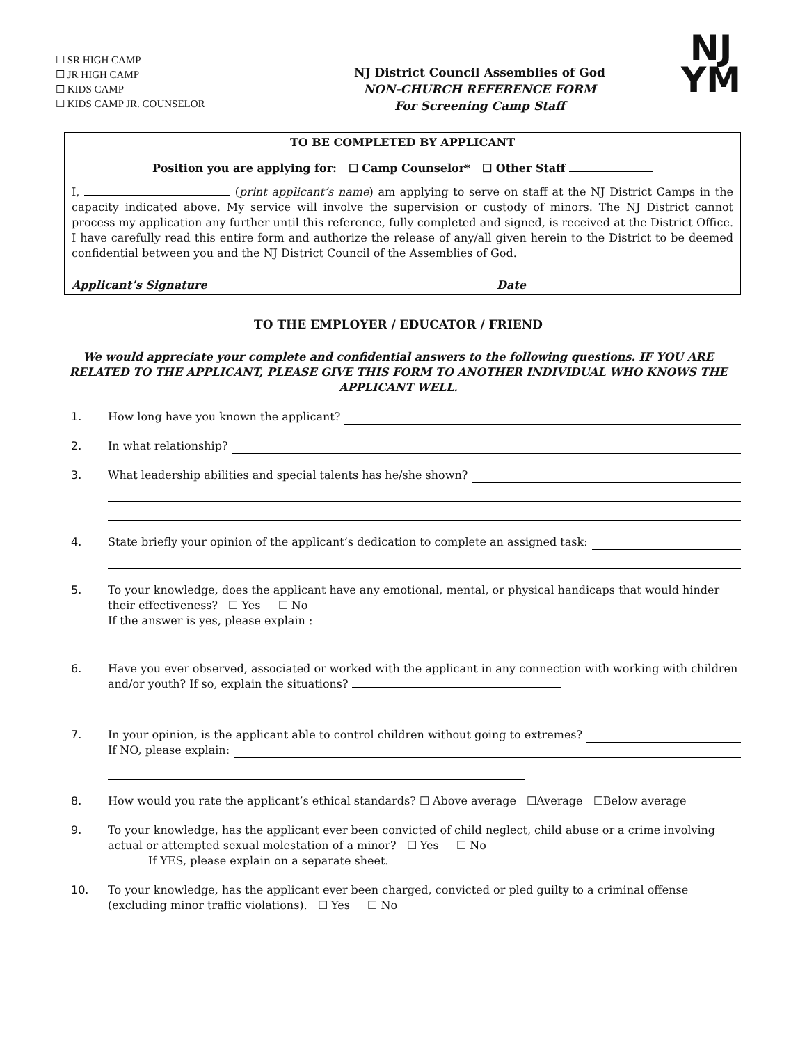☐ SR HIGH CAMP
☐ JR HIGH CAMP
☐ KIDS CAMP
☐ KIDS CAMP JR. COUNSELOR
NJ District Council Assemblies of God
NON-CHURCH REFERENCE FORM
For Screening Camp Staff
NJ
YM
TO BE COMPLETED BY APPLICANT
Position you are applying for: ☐ Camp Counselor* ☐ Other Staff
I, (print applicant’s name) am applying to serve on staff at the NJ District Camps in the capacity indicated above. My service will involve the supervision or custody of minors. The NJ District cannot process my application any further until this reference, fully completed and signed, is received at the District Office. I have carefully read this entire form and authorize the release of any/all given herein to the District to be deemed confidential between you and the NJ District Council of the Assemblies of God.
Applicant’s Signature Date
TO THE EMPLOYER / EDUCATOR / FRIEND
We would appreciate your complete and confidential answers to the following questions. IF YOU ARE RELATED TO THE APPLICANT, PLEASE GIVE THIS FORM TO ANOTHER INDIVIDUAL WHO KNOWS THE APPLICANT WELL.
1. How long have you known the applicant?
2. In what relationship?
3. What leadership abilities and special talents has he/she shown?
4. State briefly your opinion of the applicant’s dedication to complete an assigned task:
5. To your knowledge, does the applicant have any emotional, mental, or physical handicaps that would hinder their effectiveness? ☐ Yes ☐ No
If the answer is yes, please explain :
6. Have you ever observed, associated or worked with the applicant in any connection with working with children and/or youth? If so, explain the situations?
7. In your opinion, is the applicant able to control children without going to extremes?
If NO, please explain:
8. How would you rate the applicant’s ethical standards? ☐ Above average ☐Average ☐Below average
9. To your knowledge, has the applicant ever been convicted of child neglect, child abuse or a crime involving actual or attempted sexual molestation of a minor? ☐ Yes ☐ No
If YES, please explain on a separate sheet.
10. To your knowledge, has the applicant ever been charged, convicted or pled guilty to a criminal offense (excluding minor traffic violations). ☐ Yes ☐ No